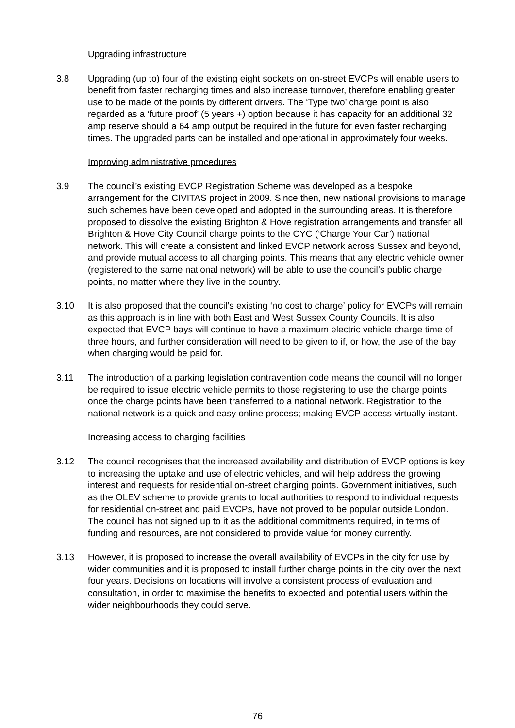Upgrading infrastructure
3.8 Upgrading (up to) four of the existing eight sockets on on-street EVCPs will enable users to benefit from faster recharging times and also increase turnover, therefore enabling greater use to be made of the points by different drivers. The ‘Type two’ charge point is also regarded as a ‘future proof’ (5 years +) option because it has capacity for an additional 32 amp reserve should a 64 amp output be required in the future for even faster recharging times. The upgraded parts can be installed and operational in approximately four weeks.
Improving administrative procedures
3.9 The council’s existing EVCP Registration Scheme was developed as a bespoke arrangement for the CIVITAS project in 2009. Since then, new national provisions to manage such schemes have been developed and adopted in the surrounding areas. It is therefore proposed to dissolve the existing Brighton & Hove registration arrangements and transfer all Brighton & Hove City Council charge points to the CYC (‘Charge Your Car’) national network. This will create a consistent and linked EVCP network across Sussex and beyond, and provide mutual access to all charging points. This means that any electric vehicle owner (registered to the same national network) will be able to use the council’s public charge points, no matter where they live in the country.
3.10 It is also proposed that the council’s existing ‘no cost to charge’ policy for EVCPs will remain as this approach is in line with both East and West Sussex County Councils. It is also expected that EVCP bays will continue to have a maximum electric vehicle charge time of three hours, and further consideration will need to be given to if, or how, the use of the bay when charging would be paid for.
3.11 The introduction of a parking legislation contravention code means the council will no longer be required to issue electric vehicle permits to those registering to use the charge points once the charge points have been transferred to a national network. Registration to the national network is a quick and easy online process; making EVCP access virtually instant.
Increasing access to charging facilities
3.12 The council recognises that the increased availability and distribution of EVCP options is key to increasing the uptake and use of electric vehicles, and will help address the growing interest and requests for residential on-street charging points. Government initiatives, such as the OLEV scheme to provide grants to local authorities to respond to individual requests for residential on-street and paid EVCPs, have not proved to be popular outside London. The council has not signed up to it as the additional commitments required, in terms of funding and resources, are not considered to provide value for money currently.
3.13 However, it is proposed to increase the overall availability of EVCPs in the city for use by wider communities and it is proposed to install further charge points in the city over the next four years. Decisions on locations will involve a consistent process of evaluation and consultation, in order to maximise the benefits to expected and potential users within the wider neighbourhoods they could serve.
76